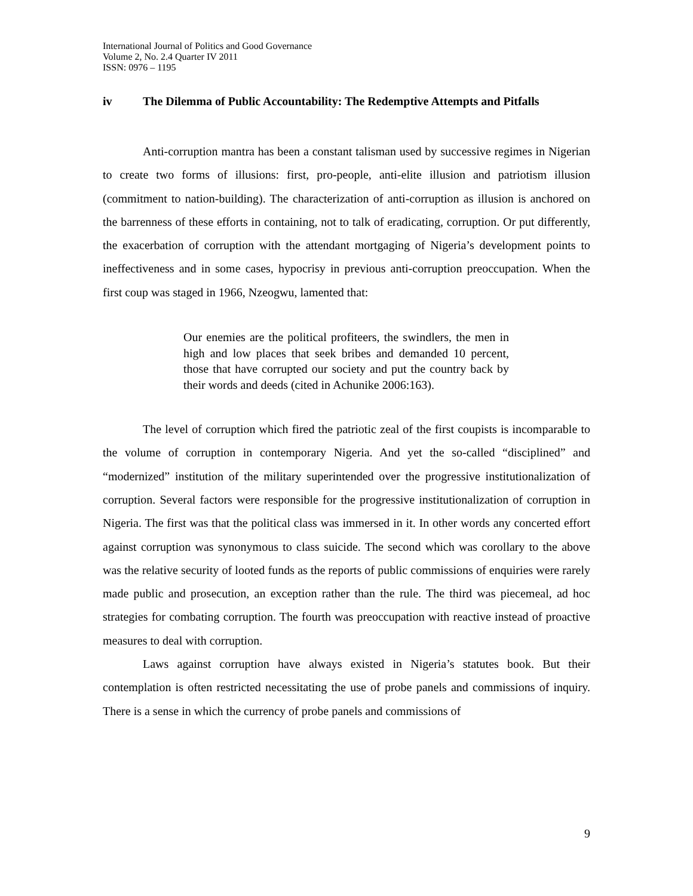International Journal of Politics and Good Governance
Volume 2, No. 2.4 Quarter IV 2011
ISSN: 0976 – 1195
iv The Dilemma of Public Accountability: The Redemptive Attempts and Pitfalls
Anti-corruption mantra has been a constant talisman used by successive regimes in Nigerian to create two forms of illusions: first, pro-people, anti-elite illusion and patriotism illusion (commitment to nation-building). The characterization of anti-corruption as illusion is anchored on the barrenness of these efforts in containing, not to talk of eradicating, corruption. Or put differently, the exacerbation of corruption with the attendant mortgaging of Nigeria’s development points to ineffectiveness and in some cases, hypocrisy in previous anti-corruption preoccupation. When the first coup was staged in 1966, Nzeogwu, lamented that:
Our enemies are the political profiteers, the swindlers, the men in high and low places that seek bribes and demanded 10 percent, those that have corrupted our society and put the country back by their words and deeds (cited in Achunike 2006:163).
The level of corruption which fired the patriotic zeal of the first coupists is incomparable to the volume of corruption in contemporary Nigeria. And yet the so-called “disciplined” and “modernized” institution of the military superintended over the progressive institutionalization of corruption. Several factors were responsible for the progressive institutionalization of corruption in Nigeria. The first was that the political class was immersed in it. In other words any concerted effort against corruption was synonymous to class suicide. The second which was corollary to the above was the relative security of looted funds as the reports of public commissions of enquiries were rarely made public and prosecution, an exception rather than the rule. The third was piecemeal, ad hoc strategies for combating corruption. The fourth was preoccupation with reactive instead of proactive measures to deal with corruption.
Laws against corruption have always existed in Nigeria’s statutes book. But their contemplation is often restricted necessitating the use of probe panels and commissions of inquiry. There is a sense in which the currency of probe panels and commissions of
9